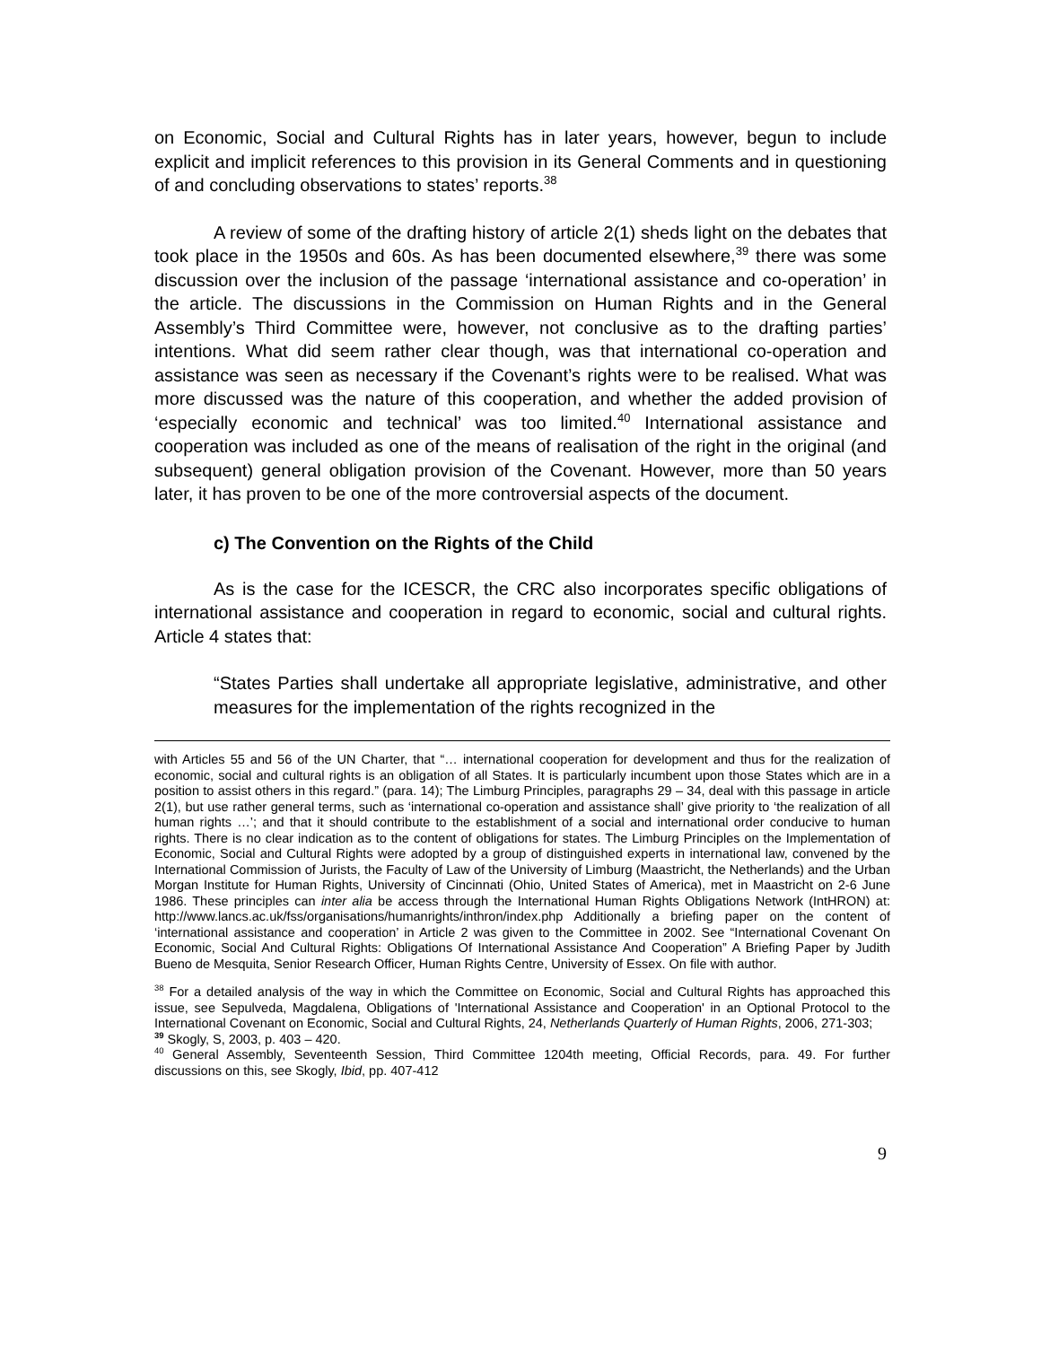on Economic, Social and Cultural Rights has in later years, however, begun to include explicit and implicit references to this provision in its General Comments and in questioning of and concluding observations to states’ reports.<sup>38</sup>
A review of some of the drafting history of article 2(1) sheds light on the debates that took place in the 1950s and 60s. As has been documented elsewhere,<sup>39</sup> there was some discussion over the inclusion of the passage ‘international assistance and co-operation’ in the article. The discussions in the Commission on Human Rights and in the General Assembly’s Third Committee were, however, not conclusive as to the drafting parties’ intentions. What did seem rather clear though, was that international co-operation and assistance was seen as necessary if the Covenant’s rights were to be realised. What was more discussed was the nature of this cooperation, and whether the added provision of ‘especially economic and technical’ was too limited.<sup>40</sup> International assistance and cooperation was included as one of the means of realisation of the right in the original (and subsequent) general obligation provision of the Covenant. However, more than 50 years later, it has proven to be one of the more controversial aspects of the document.
c) The Convention on the Rights of the Child
As is the case for the ICESCR, the CRC also incorporates specific obligations of international assistance and cooperation in regard to economic, social and cultural rights. Article 4 states that:
“States Parties shall undertake all appropriate legislative, administrative, and other measures for the implementation of the rights recognized in the
with Articles 55 and 56 of the UN Charter, that “… international cooperation for development and thus for the realization of economic, social and cultural rights is an obligation of all States. It is particularly incumbent upon those States which are in a position to assist others in this regard.” (para. 14); The Limburg Principles, paragraphs 29 – 34, deal with this passage in article 2(1), but use rather general terms, such as ‘international co-operation and assistance shall’ give priority to ‘the realization of all human rights …’; and that it should contribute to the establishment of a social and international order conducive to human rights. There is no clear indication as to the content of obligations for states. The Limburg Principles on the Implementation of Economic, Social and Cultural Rights were adopted by a group of distinguished experts in international law, convened by the International Commission of Jurists, the Faculty of Law of the University of Limburg (Maastricht, the Netherlands) and the Urban Morgan Institute for Human Rights, University of Cincinnati (Ohio, United States of America), met in Maastricht on 2-6 June 1986. These principles can inter alia be access through the International Human Rights Obligations Network (IntHRON) at: http://www.lancs.ac.uk/fss/organisations/humanrights/inthron/index.php Additionally a briefing paper on the content of ‘international assistance and cooperation’ in Article 2 was given to the Committee in 2002. See “International Covenant On Economic, Social And Cultural Rights: Obligations Of International Assistance And Cooperation” A Briefing Paper by Judith Bueno de Mesquita, Senior Research Officer, Human Rights Centre, University of Essex. On file with author.
<sup>38</sup> For a detailed analysis of the way in which the Committee on Economic, Social and Cultural Rights has approached this issue, see Sepulveda, Magdalena, Obligations of 'International Assistance and Cooperation' in an Optional Protocol to the International Covenant on Economic, Social and Cultural Rights, 24, Netherlands Quarterly of Human Rights, 2006, 271-303;
<sup>39</sup> Skogly, S, 2003, p. 403 – 420.
<sup>40</sup> General Assembly, Seventeenth Session, Third Committee 1204th meeting, Official Records, para. 49. For further discussions on this, see Skogly, Ibid, pp. 407-412
9